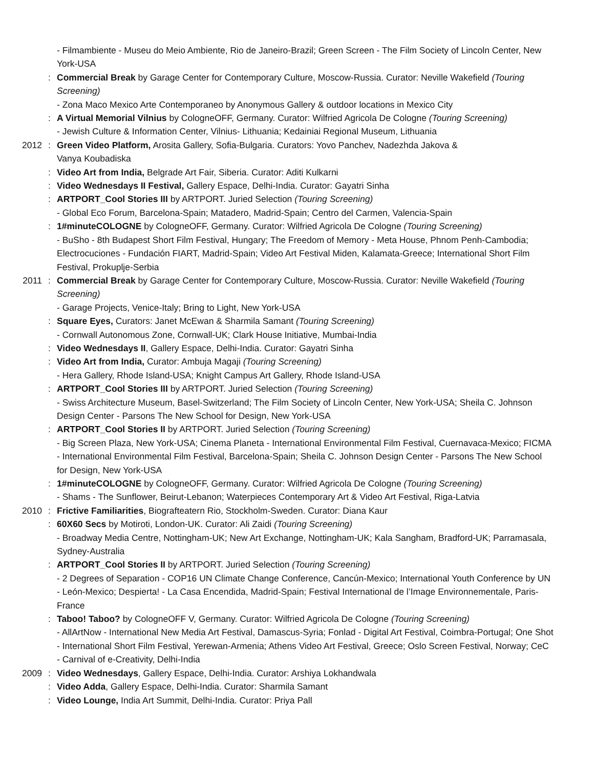- Filmambiente - Museu do Meio Ambiente, Rio de Janeiro-Brazil; Green Screen - The Film Society of Lincoln Center, New York-USA
: Commercial Break by Garage Center for Contemporary Culture, Moscow-Russia. Curator: Neville Wakefield (Touring Screening)
- Zona Maco Mexico Arte Contemporaneo by Anonymous Gallery & outdoor locations in Mexico City
: A Virtual Memorial Vilnius by CologneOFF, Germany. Curator: Wilfried Agricola De Cologne (Touring Screening)
- Jewish Culture & Information Center, Vilnius- Lithuania; Kedainiai Regional Museum, Lithuania
2012: Green Video Platform, Arosita Gallery, Sofia-Bulgaria. Curators: Yovo Panchev, Nadezhda Jakova &
Vanya Koubadiska
: Video Art from India, Belgrade Art Fair, Siberia. Curator: Aditi Kulkarni
: Video Wednesdays II Festival, Gallery Espace, Delhi-India. Curator: Gayatri Sinha
: ARTPORT_Cool Stories III by ARTPORT. Juried Selection (Touring Screening)
- Global Eco Forum, Barcelona-Spain; Matadero, Madrid-Spain; Centro del Carmen, Valencia-Spain
: 1#minuteCOLOGNE by CologneOFF, Germany. Curator: Wilfried Agricola De Cologne (Touring Screening)
- BuSho - 8th Budapest Short Film Festival, Hungary; The Freedom of Memory - Meta House, Phnom Penh-Cambodia; Electrocuciones - Fundación FIART, Madrid-Spain; Video Art Festival Miden, Kalamata-Greece; International Short Film Festival, Prokuplje-Serbia
2011: Commercial Break by Garage Center for Contemporary Culture, Moscow-Russia. Curator: Neville Wakefield (Touring Screening)
- Garage Projects, Venice-Italy; Bring to Light, New York-USA
: Square Eyes, Curators: Janet McEwan & Sharmila Samant (Touring Screening)
- Cornwall Autonomous Zone, Cornwall-UK; Clark House Initiative, Mumbai-India
: Video Wednesdays II, Gallery Espace, Delhi-India. Curator: Gayatri Sinha
: Video Art from India, Curator: Ambuja Magaji (Touring Screening)
- Hera Gallery, Rhode Island-USA; Knight Campus Art Gallery, Rhode Island-USA
: ARTPORT_Cool Stories III by ARTPORT. Juried Selection (Touring Screening)
- Swiss Architecture Museum, Basel-Switzerland; The Film Society of Lincoln Center, New York-USA; Sheila C. Johnson Design Center - Parsons The New School for Design, New York-USA
: ARTPORT_Cool Stories II by ARTPORT. Juried Selection (Touring Screening)
- Big Screen Plaza, New York-USA; Cinema Planeta - International Environmental Film Festival, Cuernavaca-Mexico; FICMA - International Environmental Film Festival, Barcelona-Spain; Sheila C. Johnson Design Center - Parsons The New School for Design, New York-USA
: 1#minuteCOLOGNE by CologneOFF, Germany. Curator: Wilfried Agricola De Cologne (Touring Screening)
- Shams - The Sunflower, Beirut-Lebanon; Waterpieces Contemporary Art & Video Art Festival, Riga-Latvia
2010: Frictive Familiarities, Biografteatern Rio, Stockholm-Sweden. Curator: Diana Kaur
: 60X60 Secs by Motiroti, London-UK. Curator: Ali Zaidi (Touring Screening)
- Broadway Media Centre, Nottingham-UK; New Art Exchange, Nottingham-UK; Kala Sangham, Bradford-UK; Parramasala, Sydney-Australia
: ARTPORT_Cool Stories II by ARTPORT. Juried Selection (Touring Screening)
- 2 Degrees of Separation - COP16 UN Climate Change Conference, Cancún-Mexico; International Youth Conference by UN - León-Mexico; Despierta! - La Casa Encendida, Madrid-Spain; Festival International de l’Image Environnementale, Paris-France
: Taboo! Taboo? by CologneOFF V, Germany. Curator: Wilfried Agricola De Cologne (Touring Screening)
- AllArtNow - International New Media Art Festival, Damascus-Syria; Fonlad - Digital Art Festival, Coimbra-Portugal; One Shot - International Short Film Festival, Yerewan-Armenia; Athens Video Art Festival, Greece; Oslo Screen Festival, Norway; CeC - Carnival of e-Creativity, Delhi-India
2009: Video Wednesdays, Gallery Espace, Delhi-India. Curator: Arshiya Lokhandwala
: Video Adda, Gallery Espace, Delhi-India. Curator: Sharmila Samant
: Video Lounge, India Art Summit, Delhi-India. Curator: Priya Pall